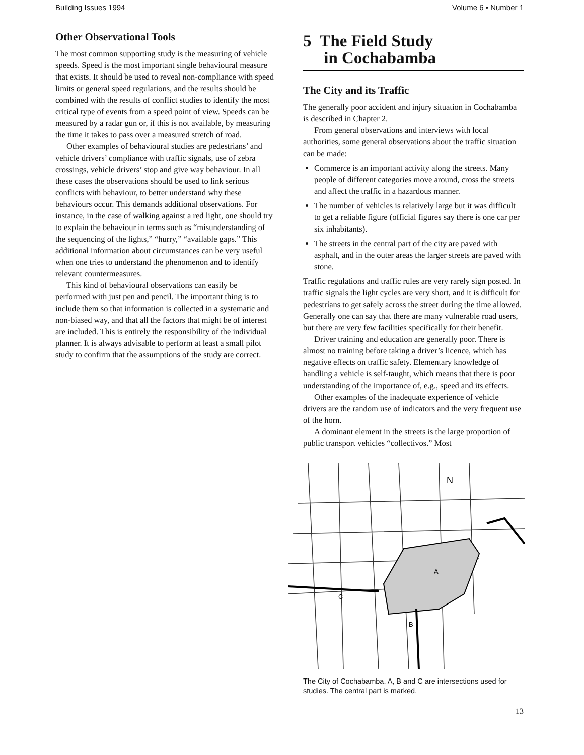Building Issues 1994 Volume 6 • Number 1
Other Observational Tools
The most common supporting study is the measuring of vehicle speeds. Speed is the most important single behavioural measure that exists. It should be used to reveal non-compliance with speed limits or general speed regulations, and the results should be combined with the results of conflict studies to identify the most critical type of events from a speed point of view. Speeds can be measured by a radar gun or, if this is not available, by measuring the time it takes to pass over a measured stretch of road.
Other examples of behavioural studies are pedestrians’ and vehicle drivers’ compliance with traffic signals, use of zebra crossings, vehicle drivers’ stop and give way behaviour. In all these cases the observations should be used to link serious conflicts with behaviour, to better understand why these behaviours occur. This demands additional observations. For instance, in the case of walking against a red light, one should try to explain the behaviour in terms such as “misunderstanding of the sequencing of the lights,” “hurry,” “available gaps.” This additional information about circumstances can be very useful when one tries to understand the phenomenon and to identify relevant countermeasures.
This kind of behavioural observations can easily be performed with just pen and pencil. The important thing is to include them so that information is collected in a systematic and non-biased way, and that all the factors that might be of interest are included. This is entirely the responsibility of the individual planner. It is always advisable to perform at least a small pilot study to confirm that the assumptions of the study are correct.
5 The Field Study
in Cochabamba
The City and its Traffic
The generally poor accident and injury situation in Cochabamba is described in Chapter 2.
From general observations and interviews with local authorities, some general observations about the traffic situation can be made:
Commerce is an important activity along the streets. Many people of different categories move around, cross the streets and affect the traffic in a hazardous manner.
The number of vehicles is relatively large but it was difficult to get a reliable figure (official figures say there is one car per six inhabitants).
The streets in the central part of the city are paved with asphalt, and in the outer areas the larger streets are paved with stone.
Traffic regulations and traffic rules are very rarely sign posted. In traffic signals the light cycles are very short, and it is difficult for pedestrians to get safely across the street during the time allowed. Generally one can say that there are many vulnerable road users, but there are very few facilities specifically for their benefit.
Driver training and education are generally poor. There is almost no training before taking a driver’s licence, which has negative effects on traffic safety. Elementary knowledge of handling a vehicle is self-taught, which means that there is poor understanding of the importance of, e.g., speed and its effects.
Other examples of the inadequate experience of vehicle drivers are the random use of indicators and the very frequent use of the horn.
A dominant element in the streets is the large proportion of public transport vehicles “collectivos.” Most
A
C
B
N
The City of Cochabamba. A, B and C are intersections used for studies. The central part is marked.
13